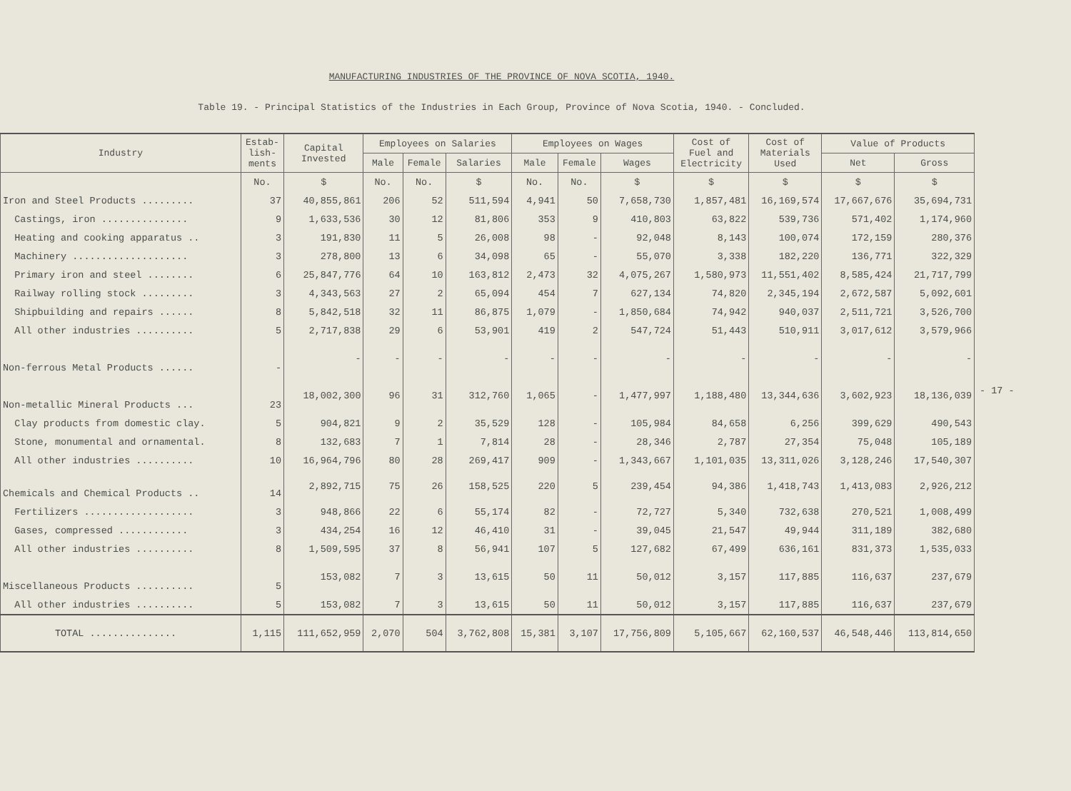MANUFACTURING INDUSTRIES OF THE PROVINCE OF NOVA SCOTIA, 1940.
Table 19. - Principal Statistics of the Industries in Each Group, Province of Nova Scotia, 1940. - Concluded.
| Industry | Estab- lish- ments | Capital Invested | Employees on Salaries | | | Employees on Wages | | | Cost of Fuel and Electricity | Cost of Materials Used | Value of Products | |
| --- | --- | --- | --- | --- | --- | --- | --- | --- | --- | --- | --- | --- |
| | | | Male | Female | Salaries | Male | Female | Wages | | | Net | Gross |
| | No. | $ | No. | No. | $ | No. | No. | $ | $ | $ | $ | $ |
| Iron and Steel Products ......... | 37 | 40,855,861 | 206 | 52 | 511,594 | 4,941 | 50 | 7,658,730 | 1,857,481 | 16,169,574 | 17,667,676 | 35,694,731 |
| Castings, iron ............... | 9 | 1,633,536 | 30 | 12 | 81,806 | 353 | 9 | 410,803 | 63,822 | 539,736 | 571,402 | 1,174,960 |
| Heating and cooking apparatus .. | 3 | 191,830 | 11 | 5 | 26,008 | 98 | - | 92,048 | 8,143 | 100,074 | 172,159 | 280,376 |
| Machinery .................... | 3 | 278,800 | 13 | 6 | 34,098 | 65 | - | 55,070 | 3,338 | 182,220 | 136,771 | 322,329 |
| Primary iron and steel ........ | 6 | 25,847,776 | 64 | 10 | 163,812 | 2,473 | 32 | 4,075,267 | 1,580,973 | 11,551,402 | 8,585,424 | 21,717,799 |
| Railway rolling stock ......... | 3 | 4,343,563 | 27 | 2 | 65,094 | 454 | 7 | 627,134 | 74,820 | 2,345,194 | 2,672,587 | 5,092,601 |
| Shipbuilding and repairs ...... | 8 | 5,842,518 | 32 | 11 | 86,875 | 1,079 | - | 1,850,684 | 74,942 | 940,037 | 2,511,721 | 3,526,700 |
| All other industries .......... | 5 | 2,717,838 | 29 | 6 | 53,901 | 419 | 2 | 547,724 | 51,443 | 510,911 | 3,017,612 | 3,579,966 |
| Non-ferrous Metal Products ...... | - | - | - | - | - | - | - | - | - | - | - | - |
| Non-metallic Mineral Products ... | 23 | 18,002,300 | 96 | 31 | 312,760 | 1,065 | - | 1,477,997 | 1,188,480 | 13,344,636 | 3,602,923 | 18,136,039 |
| Clay products from domestic clay. | 5 | 904,821 | 9 | 2 | 35,529 | 128 | - | 105,984 | 84,658 | 6,256 | 399,629 | 490,543 |
| Stone, monumental and ornamental. | 8 | 132,683 | 7 | 1 | 7,814 | 28 | - | 28,346 | 2,787 | 27,354 | 75,048 | 105,189 |
| All other industries .......... | 10 | 16,964,796 | 80 | 28 | 269,417 | 909 | - | 1,343,667 | 1,101,035 | 13,311,026 | 3,128,246 | 17,540,307 |
| Chemicals and Chemical Products .. | 14 | 2,892,715 | 75 | 26 | 158,525 | 220 | 5 | 239,454 | 94,386 | 1,418,743 | 1,413,083 | 2,926,212 |
| Fertilizers ................... | 3 | 948,866 | 22 | 6 | 55,174 | 82 | - | 72,727 | 5,340 | 732,638 | 270,521 | 1,008,499 |
| Gases, compressed ............ | 3 | 434,254 | 16 | 12 | 46,410 | 31 | - | 39,045 | 21,547 | 49,944 | 311,189 | 382,680 |
| All other industries .......... | 8 | 1,509,595 | 37 | 8 | 56,941 | 107 | 5 | 127,682 | 67,499 | 636,161 | 831,373 | 1,535,033 |
| Miscellaneous Products .......... | 5 | 153,082 | 7 | 3 | 13,615 | 50 | 11 | 50,012 | 3,157 | 117,885 | 116,637 | 237,679 |
| All other industries .......... | 5 | 153,082 | 7 | 3 | 13,615 | 50 | 11 | 50,012 | 3,157 | 117,885 | 116,637 | 237,679 |
| TOTAL ............... | 1,115 | 111,652,959 | 2,070 | 504 | 3,762,808 | 15,381 | 3,107 | 17,756,809 | 5,105,667 | 62,160,537 | 46,548,446 | 113,814,650 |
- 17 -